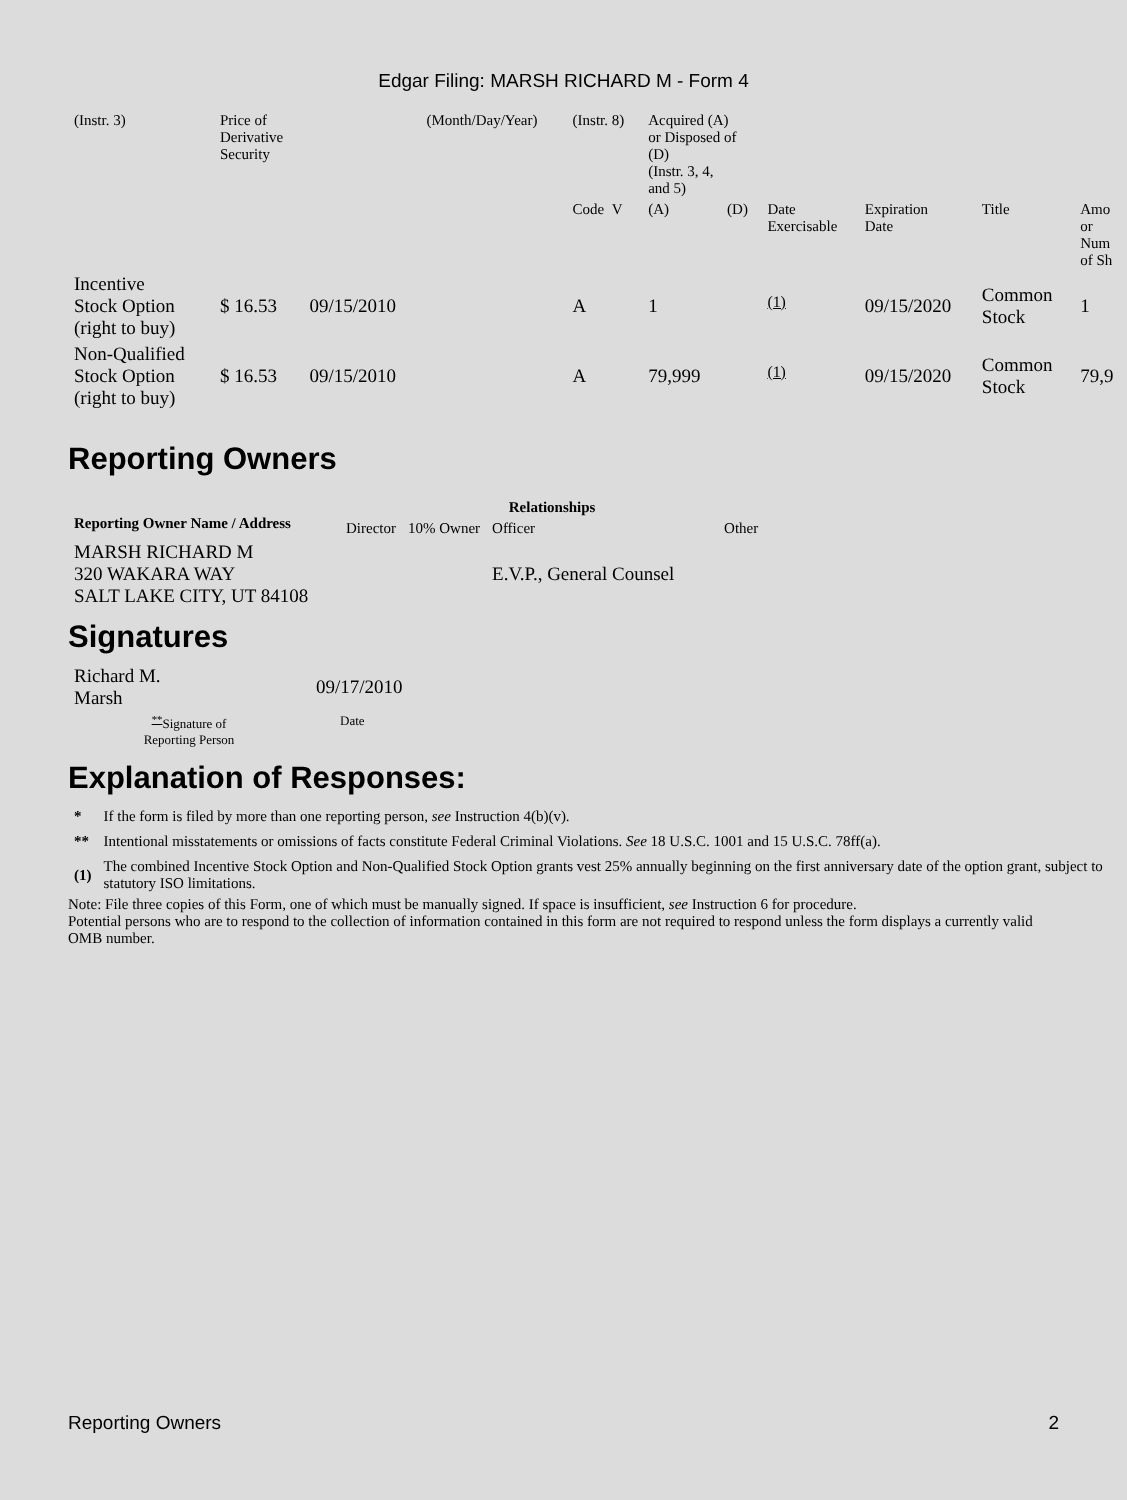Edgar Filing: MARSH RICHARD M - Form 4
| (Instr. 3) | Price of Derivative Security | | (Month/Day/Year) | (Instr. 8) | Acquired (A) or Disposed of (D) (Instr. 3, 4, and 5) | | | | | |
| | | | | Code V | (A) | (D) | Date Exercisable | Expiration Date | Title | Amo or Num of Sh |
| Incentive Stock Option (right to buy) | $ 16.53 | 09/15/2010 | | A | 1 | | <sup>(1)</sup> | 09/15/2020 | Common Stock | 1 |
| Non-Qualified Stock Option (right to buy) | $ 16.53 | 09/15/2010 | | A | 79,999 | | <sup>(1)</sup> | 09/15/2020 | Common Stock | 79,9 |
Reporting Owners
| Reporting Owner Name / Address | Relationships | | | |
| --- | --- | --- | --- | --- |
| | Director | 10% Owner | Officer | Other |
| MARSH RICHARD M 320 WAKARA WAY SALT LAKE CITY, UT 84108 | | | E.V.P., General Counsel | |
Signatures
| Richard M. Marsh | 09/17/2010 |
| <sup>**</sup> Signature of Reporting Person | Date |
Explanation of Responses:
| * | If the form is filed by more than one reporting person, see Instruction 4(b)(v). |
| ** | Intentional misstatements or omissions of facts constitute Federal Criminal Violations. See 18 U.S.C. 1001 and 15 U.S.C. 78ff(a). |
| (1) | The combined Incentive Stock Option and Non-Qualified Stock Option grants vest 25% annually beginning on the first anniversary date of the option grant, subject to statutory ISO limitations. |
Note: File three copies of this Form, one of which must be manually signed. If space is insufficient, see Instruction 6 for procedure.
Potential persons who are to respond to the collection of information contained in this form are not required to respond unless the form displays a currently valid OMB number.
Reporting Owners 2